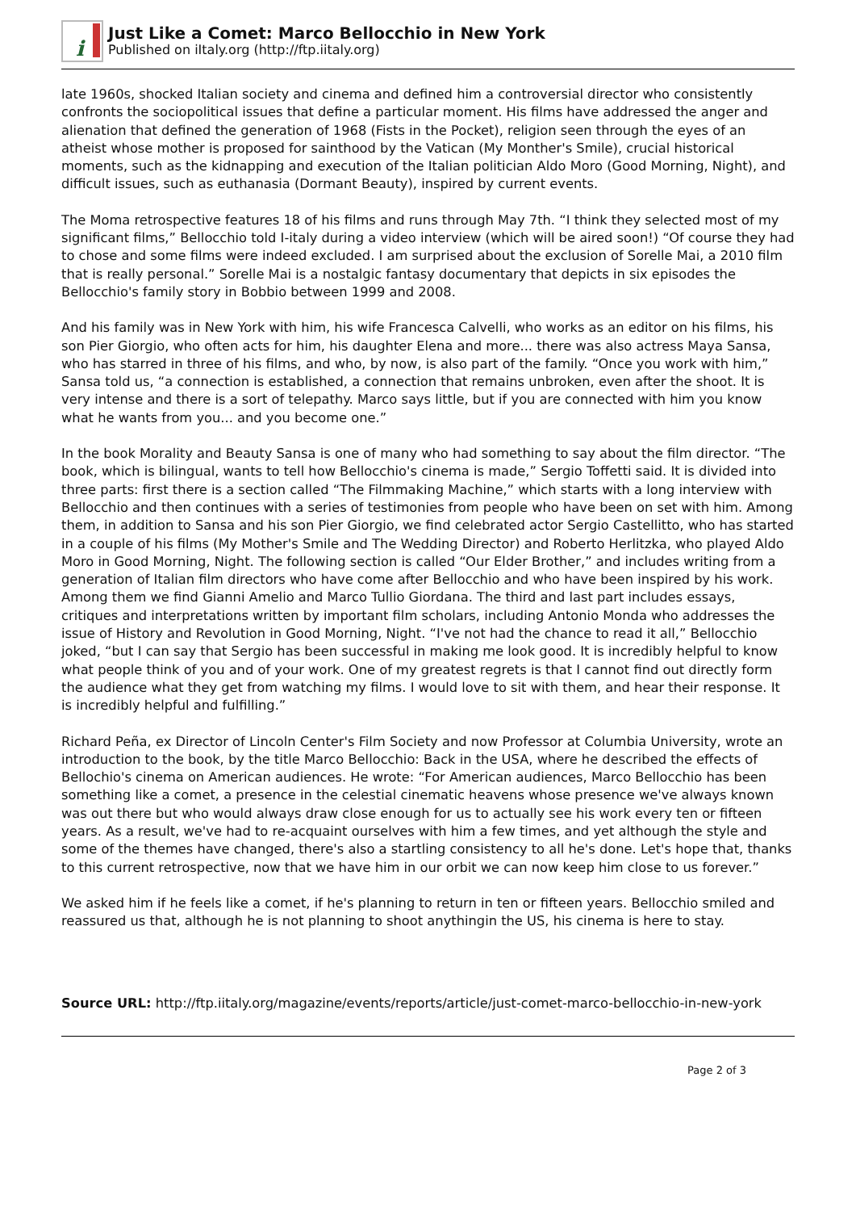i
Just Like a Comet: Marco Bellocchio in New York
Published on iItaly.org (http://ftp.iitaly.org)
late 1960s, shocked Italian society and cinema and defined him a controversial director who consistently confronts the sociopolitical issues that define a particular moment. His films have addressed the anger and alienation that defined the generation of 1968 (Fists in the Pocket), religion seen through the eyes of an atheist whose mother is proposed for sainthood by the Vatican (My Monther's Smile), crucial historical moments, such as the kidnapping and execution of the Italian politician Aldo Moro (Good Morning, Night), and difficult issues, such as euthanasia (Dormant Beauty), inspired by current events.
The Moma retrospective features 18 of his films and runs through May 7th. “I think they selected most of my significant films,” Bellocchio told I-italy during a video interview (which will be aired soon!) “Of course they had to chose and some films were indeed excluded. I am surprised about the exclusion of Sorelle Mai, a 2010 film that is really personal.” Sorelle Mai is a nostalgic fantasy documentary that depicts in six episodes the Bellocchio's family story in Bobbio between 1999 and 2008.
And his family was in New York with him, his wife Francesca Calvelli, who works as an editor on his films, his son Pier Giorgio, who often acts for him, his daughter Elena and more... there was also actress Maya Sansa, who has starred in three of his films, and who, by now, is also part of the family. “Once you work with him,” Sansa told us, “a connection is established, a connection that remains unbroken, even after the shoot. It is very intense and there is a sort of telepathy. Marco says little, but if you are connected with him you know what he wants from you... and you become one.”
In the book Morality and Beauty Sansa is one of many who had something to say about the film director. “The book, which is bilingual, wants to tell how Bellocchio's cinema is made,” Sergio Toffetti said. It is divided into three parts: first there is a section called “The Filmmaking Machine,” which starts with a long interview with Bellocchio and then continues with a series of testimonies from people who have been on set with him. Among them, in addition to Sansa and his son Pier Giorgio, we find celebrated actor Sergio Castellitto, who has started in a couple of his films (My Mother's Smile and The Wedding Director) and Roberto Herlitzka, who played Aldo Moro in Good Morning, Night. The following section is called “Our Elder Brother,” and includes writing from a generation of Italian film directors who have come after Bellocchio and who have been inspired by his work. Among them we find Gianni Amelio and Marco Tullio Giordana. The third and last part includes essays, critiques and interpretations written by important film scholars, including Antonio Monda who addresses the issue of History and Revolution in Good Morning, Night. “I've not had the chance to read it all,” Bellocchio joked, “but I can say that Sergio has been successful in making me look good. It is incredibly helpful to know what people think of you and of your work. One of my greatest regrets is that I cannot find out directly form the audience what they get from watching my films. I would love to sit with them, and hear their response. It is incredibly helpful and fulfilling.”
Richard Peña, ex Director of Lincoln Center's Film Society and now Professor at Columbia University, wrote an introduction to the book, by the title Marco Bellocchio: Back in the USA, where he described the effects of Bellochio's cinema on American audiences. He wrote: “For American audiences, Marco Bellocchio has been something like a comet, a presence in the celestial cinematic heavens whose presence we've always known was out there but who would always draw close enough for us to actually see his work every ten or fifteen years. As a result, we've had to re-acquaint ourselves with him a few times, and yet although the style and some of the themes have changed, there's also a startling consistency to all he's done. Let's hope that, thanks to this current retrospective, now that we have him in our orbit we can now keep him close to us forever.”
We asked him if he feels like a comet, if he's planning to return in ten or fifteen years. Bellocchio smiled and reassured us that, although he is not planning to shoot anythingin the US, his cinema is here to stay.
Source URL: http://ftp.iitaly.org/magazine/events/reports/article/just-comet-marco-bellocchio-in-new-york
Page 2 of 3